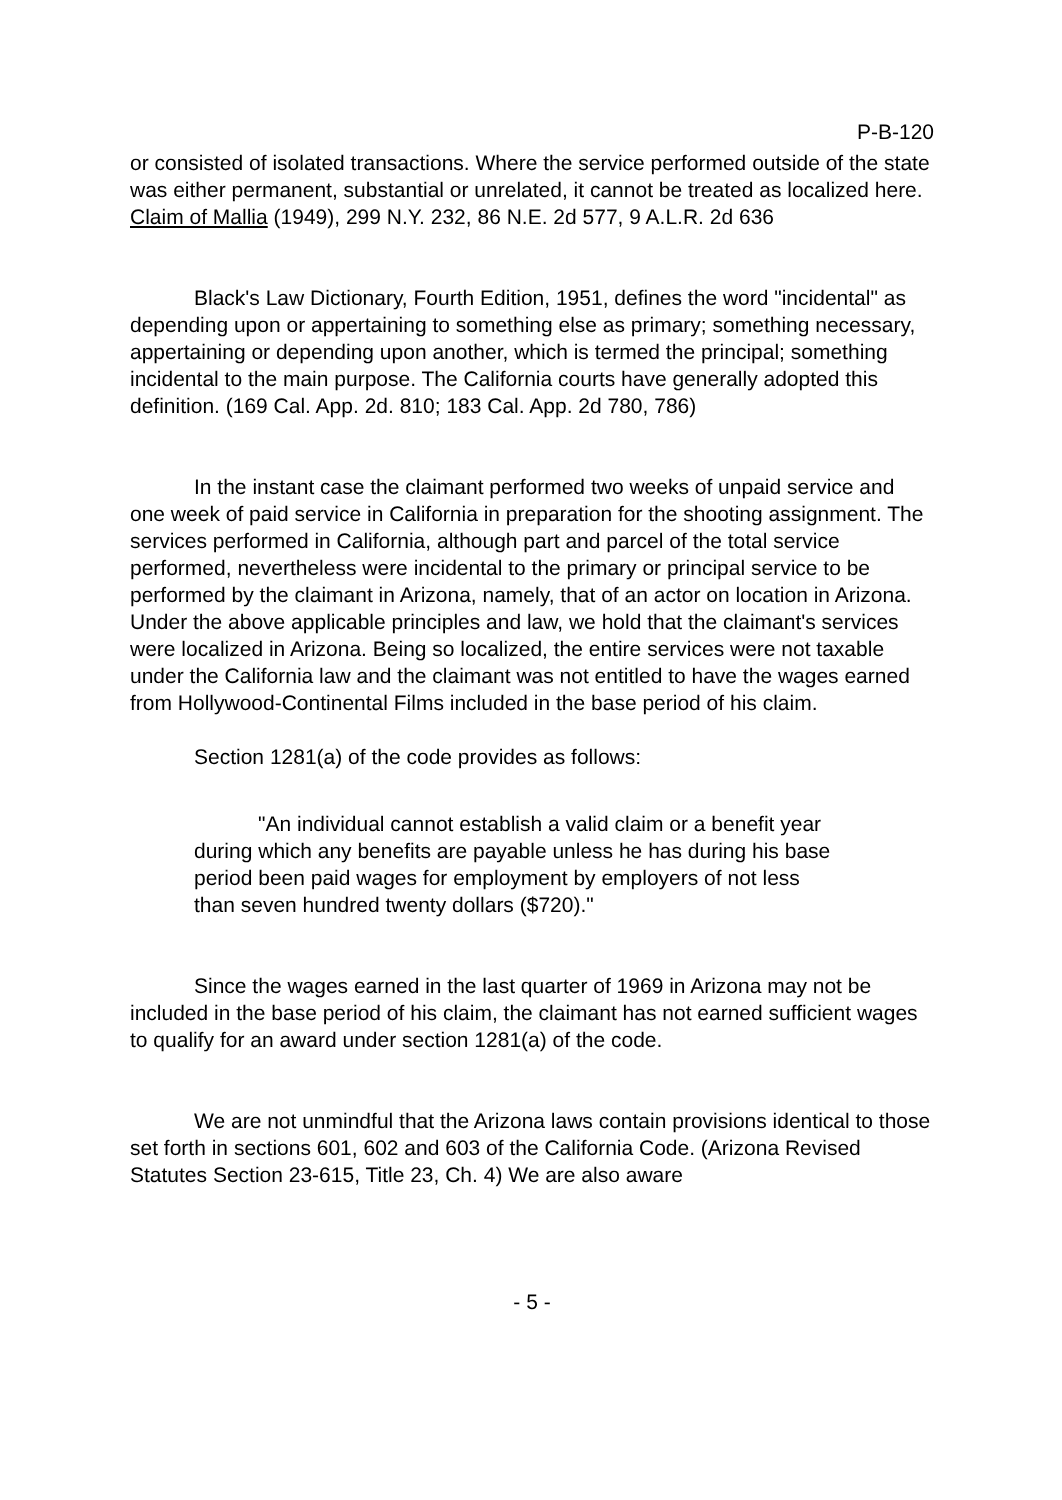P-B-120
or consisted of isolated transactions. Where the service performed outside of the state was either permanent, substantial or unrelated, it cannot be treated as localized here. Claim of Mallia (1949), 299 N.Y. 232, 86 N.E. 2d 577, 9 A.L.R. 2d 636
Black's Law Dictionary, Fourth Edition, 1951, defines the word "incidental" as depending upon or appertaining to something else as primary; something necessary, appertaining or depending upon another, which is termed the principal; something incidental to the main purpose. The California courts have generally adopted this definition. (169 Cal. App. 2d. 810; 183 Cal. App. 2d 780, 786)
In the instant case the claimant performed two weeks of unpaid service and one week of paid service in California in preparation for the shooting assignment. The services performed in California, although part and parcel of the total service performed, nevertheless were incidental to the primary or principal service to be performed by the claimant in Arizona, namely, that of an actor on location in Arizona. Under the above applicable principles and law, we hold that the claimant's services were localized in Arizona. Being so localized, the entire services were not taxable under the California law and the claimant was not entitled to have the wages earned from Hollywood-Continental Films included in the base period of his claim.
Section 1281(a) of the code provides as follows:
"An individual cannot establish a valid claim or a benefit year during which any benefits are payable unless he has during his base period been paid wages for employment by employers of not less than seven hundred twenty dollars ($720)."
Since the wages earned in the last quarter of 1969 in Arizona may not be included in the base period of his claim, the claimant has not earned sufficient wages to qualify for an award under section 1281(a) of the code.
We are not unmindful that the Arizona laws contain provisions identical to those set forth in sections 601, 602 and 603 of the California Code. (Arizona Revised Statutes Section 23-615, Title 23, Ch. 4) We are also aware
- 5 -